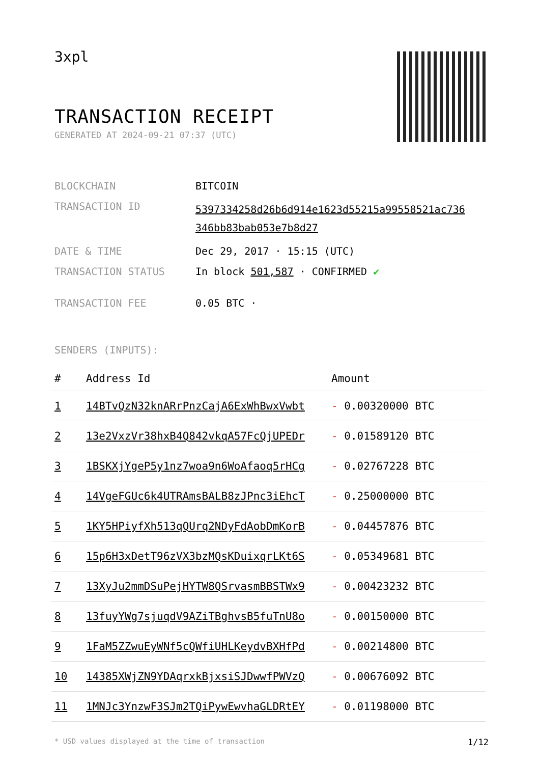3xpl
TRANSACTION RECEIPT
GENERATED AT 2024-09-21 07:37 (UTC)
| BLOCKCHAIN | BITCOIN |
| TRANSACTION ID | 5397334258d26b6d914e1623d55215a99558521ac736 346bb83bab053e7b8d27 |
| DATE & TIME | Dec 29, 2017 · 15:15 (UTC) |
| TRANSACTION STATUS | In block 501,587 · CONFIRMED ✔ |
| TRANSACTION FEE | 0.05 BTC · |
SENDERS (INPUTS):
| # | Address Id | Amount |
| --- | --- | --- |
| 1 | 14BTvQzN32knARrPnzCajA6ExWhBwxVwbt | - 0.00320000 BTC |
| 2 | 13e2VxzVr38hxB4Q842vkqA57FcQjUPEDr | - 0.01589120 BTC |
| 3 | 1BSKXjYgeP5y1nz7woa9n6WoAfaoq5rHCg | - 0.02767228 BTC |
| 4 | 14VgeFGUc6k4UTRAmsBALB8zJPnc3iEhcT | - 0.25000000 BTC |
| 5 | 1KY5HPiyfXh513qQUrq2NDyFdAobDmKorB | - 0.04457876 BTC |
| 6 | 15p6H3xDetT96zVX3bzMQsKDuixqrLKt6S | - 0.05349681 BTC |
| 7 | 13XyJu2mmDSuPejHYTW8QSrvasmBBSTWx9 | - 0.00423232 BTC |
| 8 | 13fuyYWg7sjuqdV9AZiTBghvsB5fuTnU8o | - 0.00150000 BTC |
| 9 | 1FaM5ZZwuEyWNf5cQWfiUHLKeydvBXHfPd | - 0.00214800 BTC |
| 10 | 14385XWjZN9YDAqrxkBjxsiSJDwwfPWVzQ | - 0.00676092 BTC |
| 11 | 1MNJc3YnzwF3SJm2TQiPywEwvhaGLDRtEY | - 0.01198000 BTC |
* USD values displayed at the time of transaction 1/12